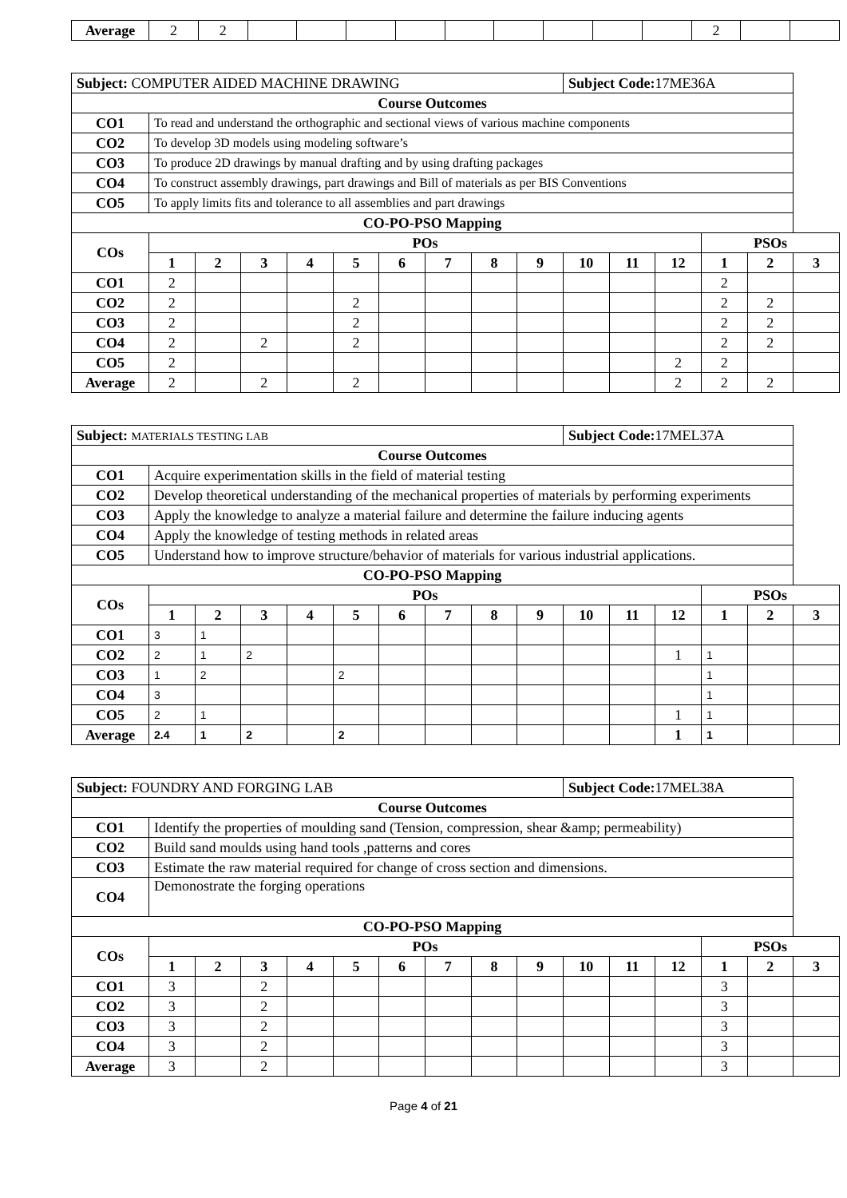| Average | 2 | 2 | | | | | | | | | | 2 | | |
| Subject: COMPUTER AIDED MACHINE DRAWING | | | | | | | | | | Subject Code: 17ME36A | | | | | |
| Course Outcomes | | | | | | | | | | | | | | | |
| CO1 | To read and understand the orthographic and sectional views of various machine components | | | | | | | | | | | | | | |
| CO2 | To develop 3D models using modeling software’s | | | | | | | | | | | | | | |
| CO3 | To produce 2D drawings by manual drafting and by using drafting packages | | | | | | | | | | | | | | |
| CO4 | To construct assembly drawings, part drawings and Bill of materials as per BIS Conventions | | | | | | | | | | | | | | |
| CO5 | To apply limits fits and tolerance to all assemblies and part drawings | | | | | | | | | | | | | | |
| CO-PO-PSO Mapping | | | | | | | | | | | | | | | |
| COs | POs | | | | | | | | | | | | PSOs | | |
| | 1 | 2 | 3 | 4 | 5 | 6 | 7 | 8 | 9 | 10 | 11 | 12 | 1 | 2 | 3 |
| CO1 | 2 | | | | | | | | | | | | 2 | | |
| CO2 | 2 | | | | 2 | | | | | | | | 2 | 2 | |
| CO3 | 2 | | | | 2 | | | | | | | | 2 | 2 | |
| CO4 | 2 | | 2 | | 2 | | | | | | | | 2 | 2 | |
| CO5 | 2 | | | | | | | | | | | 2 | 2 | | |
| Average | 2 | | 2 | | 2 | | | | | | | 2 | 2 | 2 | |
| Subject: MATERIALS TESTING LAB | | | | | | | | | | Subject Code: 17MEL37A | | | | | |
| Course Outcomes | | | | | | | | | | | | | | | |
| CO1 | Acquire experimentation skills in the field of material testing | | | | | | | | | | | | | | |
| CO2 | Develop theoretical understanding of the mechanical properties of materials by performing experiments | | | | | | | | | | | | | | |
| CO3 | Apply the knowledge to analyze a material failure and determine the failure inducing agents | | | | | | | | | | | | | | |
| CO4 | Apply the knowledge of testing methods in related areas | | | | | | | | | | | | | | |
| CO5 | Understand how to improve structure/behavior of materials for various industrial applications. | | | | | | | | | | | | | | |
| CO-PO-PSO Mapping | | | | | | | | | | | | | | | |
| COs | POs | | | | | | | | | | | | PSOs | | |
| | 1 | 2 | 3 | 4 | 5 | 6 | 7 | 8 | 9 | 10 | 11 | 12 | 1 | 2 | 3 |
| CO1 | 3 | 1 | | | | | | | | | | | | | |
| CO2 | 2 | 1 | 2 | | | | | | | | | 1 | 1 | | |
| CO3 | 1 | 2 | | | 2 | | | | | | | | 1 | | |
| CO4 | 3 | | | | | | | | | | | | 1 | | |
| CO5 | 2 | 1 | | | | | | | | | | 1 | 1 | | |
| Average | 2.4 | 1 | 2 | | 2 | | | | | | | 1 | 1 | | |
| Subject: FOUNDRY AND FORGING LAB | | | | | | | | | | Subject Code: 17MEL38A | | | | | |
| Course Outcomes | | | | | | | | | | | | | | | |
| CO1 | Identify the properties of moulding sand (Tension, compression, shear &amp; permeability) | | | | | | | | | | | | | | |
| CO2 | Build sand moulds using hand tools ,patterns and cores | | | | | | | | | | | | | | |
| CO3 | Estimate the raw material required for change of cross section and dimensions. | | | | | | | | | | | | | | |
| CO4 | Demonostrate the forging operations | | | | | | | | | | | | | | |
| CO-PO-PSO Mapping | | | | | | | | | | | | | | | |
| COs | POs | | | | | | | | | | | | PSOs | | |
| | 1 | 2 | 3 | 4 | 5 | 6 | 7 | 8 | 9 | 10 | 11 | 12 | 1 | 2 | 3 |
| CO1 | 3 | | 2 | | | | | | | | | | 3 | | |
| CO2 | 3 | | 2 | | | | | | | | | | 3 | | |
| CO3 | 3 | | 2 | | | | | | | | | | 3 | | |
| CO4 | 3 | | 2 | | | | | | | | | | 3 | | |
| Average | 3 | | 2 | | | | | | | | | | 3 | | |
Page 4 of 21